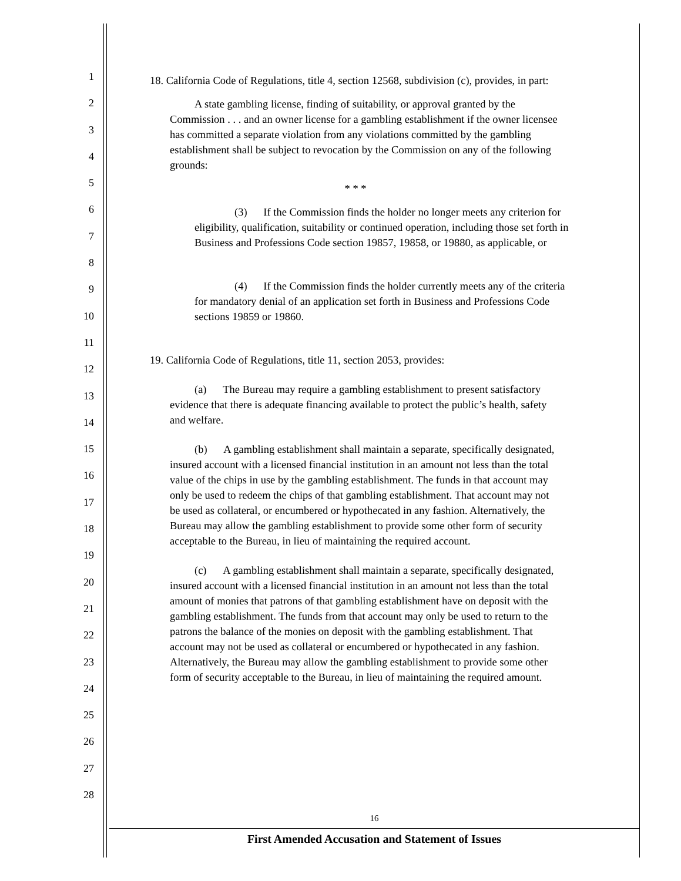1
2
3
4
5
6
7
8
9
10
11
12
13
14
15
16
17
18
19
20
21
22
23
24
25
26
27
28
18. California Code of Regulations, title 4, section 12568, subdivision (c), provides, in part:
A state gambling license, finding of suitability, or approval granted by the Commission . . . and an owner license for a gambling establishment if the owner licensee has committed a separate violation from any violations committed by the gambling establishment shall be subject to revocation by the Commission on any of the following grounds:
* * *
(3) If the Commission finds the holder no longer meets any criterion for eligibility, qualification, suitability or continued operation, including those set forth in Business and Professions Code section 19857, 19858, or 19880, as applicable, or
(4) If the Commission finds the holder currently meets any of the criteria for mandatory denial of an application set forth in Business and Professions Code sections 19859 or 19860.
19. California Code of Regulations, title 11, section 2053, provides:
(a) The Bureau may require a gambling establishment to present satisfactory evidence that there is adequate financing available to protect the public’s health, safety and welfare.
(b) A gambling establishment shall maintain a separate, specifically designated, insured account with a licensed financial institution in an amount not less than the total value of the chips in use by the gambling establishment. The funds in that account may only be used to redeem the chips of that gambling establishment. That account may not be used as collateral, or encumbered or hypothecated in any fashion. Alternatively, the Bureau may allow the gambling establishment to provide some other form of security acceptable to the Bureau, in lieu of maintaining the required account.
(c) A gambling establishment shall maintain a separate, specifically designated, insured account with a licensed financial institution in an amount not less than the total amount of monies that patrons of that gambling establishment have on deposit with the gambling establishment. The funds from that account may only be used to return to the patrons the balance of the monies on deposit with the gambling establishment. That account may not be used as collateral or encumbered or hypothecated in any fashion. Alternatively, the Bureau may allow the gambling establishment to provide some other form of security acceptable to the Bureau, in lieu of maintaining the required amount.
16
First Amended Accusation and Statement of Issues